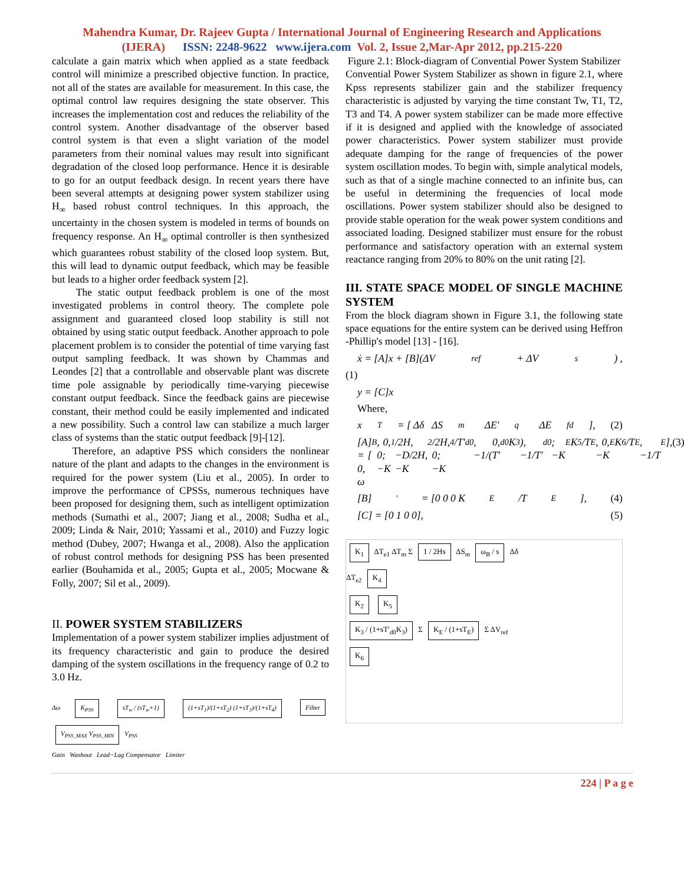Mahendra Kumar, Dr. Rajeev Gupta / International Journal of Engineering Research and Applications
(IJERA) ISSN: 2248-9622 www.ijera.com Vol. 2, Issue 2,Mar-Apr 2012, pp.215-220
calculate a gain matrix which when applied as a state feedback control will minimize a prescribed objective function. In practice, not all of the states are available for measurement. In this case, the optimal control law requires designing the state observer. This increases the implementation cost and reduces the reliability of the control system. Another disadvantage of the observer based control system is that even a slight variation of the model parameters from their nominal values may result into significant degradation of the closed loop performance. Hence it is desirable to go for an output feedback design. In recent years there have been several attempts at designing power system stabilizer using H<sub>∞</sub> based robust control techniques. In this approach, the uncertainty in the chosen system is modeled in terms of bounds on frequency response. An H<sub>∞</sub> optimal controller is then synthesized which guarantees robust stability of the closed loop system. But, this will lead to dynamic output feedback, which may be feasible but leads to a higher order feedback system [2].
The static output feedback problem is one of the most investigated problems in control theory. The complete pole assignment and guaranteed closed loop stability is still not obtained by using static output feedback. Another approach to pole placement problem is to consider the potential of time varying fast output sampling feedback. It was shown by Chammas and Leondes [2] that a controllable and observable plant was discrete time pole assignable by periodically time-varying piecewise constant output feedback. Since the feedback gains are piecewise constant, their method could be easily implemented and indicated a new possibility. Such a control law can stabilize a much larger class of systems than the static output feedback [9]-[12].
Therefore, an adaptive PSS which considers the nonlinear nature of the plant and adapts to the changes in the environment is required for the power system (Liu et al., 2005). In order to improve the performance of CPSSs, numerous techniques have been proposed for designing them, such as intelligent optimization methods (Sumathi et al., 2007; Jiang et al., 2008; Sudha et al., 2009; Linda & Nair, 2010; Yassami et al., 2010) and Fuzzy logic method (Dubey, 2007; Hwanga et al., 2008). Also the application of robust control methods for designing PSS has been presented earlier (Bouhamida et al., 2005; Gupta et al., 2005; Mocwane & Folly, 2007; Sil et al., 2009).
II. POWER SYSTEM STABILIZERS
Implementation of a power system stabilizer implies adjustment of its frequency characteristic and gain to produce the desired damping of the system oscillations in the frequency range of 0.2 to 3.0 Hz.
Δω K<sub>PSS</sub> sT<sub>w</sub> / (sT<sub>w</sub>+1) (1+sT<sub>1</sub>)/(1+sT<sub>2</sub>) (1+sT<sub>3</sub>)/(1+sT<sub>4</sub>) Filter V<sub>PSS_MAX</sub> V<sub>PSS_MIN</sub> V<sub>PSS</sub>
Gain Washout Lead−Lag Compensator Limiter
Figure 2.1: Block-diagram of Convential Power System Stabilizer
Convential Power System Stabilizer as shown in figure 2.1, where Kpss represents stabilizer gain and the stabilizer frequency characteristic is adjusted by varying the time constant Tw, T1, T2, T3 and T4. A power system stabilizer can be made more effective if it is designed and applied with the knowledge of associated power characteristics. Power system stabilizer must provide adequate damping for the range of frequencies of the power system oscillation modes. To begin with, simple analytical models, such as that of a single machine connected to an infinite bus, can be useful in determining the frequencies of local mode oscillations. Power system stabilizer should also be designed to provide stable operation for the weak power system conditions and associated loading. Designed stabilizer must ensure for the robust performance and satisfactory operation with an external system reactance ranging from 20% to 80% on the unit rating [2].
III. STATE SPACE MODEL OF SINGLE MACHINE SYSTEM
From the block diagram shown in Figure 3.1, the following state space equations for the entire system can be derived using Heffron -Phillip's model [13] - [16].
ẋ = [A]x + [B](ΔV<sub>ref</sub> + ΔV<sub>s</sub>) ,
(1)
y = [C]x
Where,
x<sup>T</sup> = [ Δδ ΔS<sub>m</sub> ΔE′<sub>q</sub> ΔE<sub>fd</sub> ], (2)
[A] = [ 0, ω<sub>B</sub>, 0, 0; −K<sub>1</sub>/2H, −D/2H, −K<sub>2</sub>/2H, 0; −K<sub>4</sub>/T′<sub>d0</sub>, 0, −1/(T′<sub>d0</sub>K<sub>3</sub>), −1/T′<sub>d0</sub>; −K<sub>E</sub>K<sub>5</sub>/T<sub>E</sub>, 0, −K<sub>E</sub>K<sub>6</sub>/T<sub>E</sub>, −1/T<sub>E</sub> ], (3)
[B]<sup>′</sup> = [0 0 0 K<sub>E</sub>/T<sub>E</sub>], (4)
[C] = [0 1 0 0], (5)
K<sub>1</sub> ΔT<sub>e1</sub> ΔT<sub>m</sub> Σ 1 / 2Hs ΔS<sub>m</sub> ω<sub>B</sub> / s Δδ
ΔT<sub>e2</sub> K<sub>4</sub>
K<sub>2</sub> K<sub>5</sub>
K<sub>3</sub> / (1+sT′<sub>d0</sub>K<sub>3</sub>) Σ K<sub>E</sub> / (1+sT<sub>E</sub>) Σ ΔV<sub>ref</sub>
K<sub>6</sub>
224 | P a g e